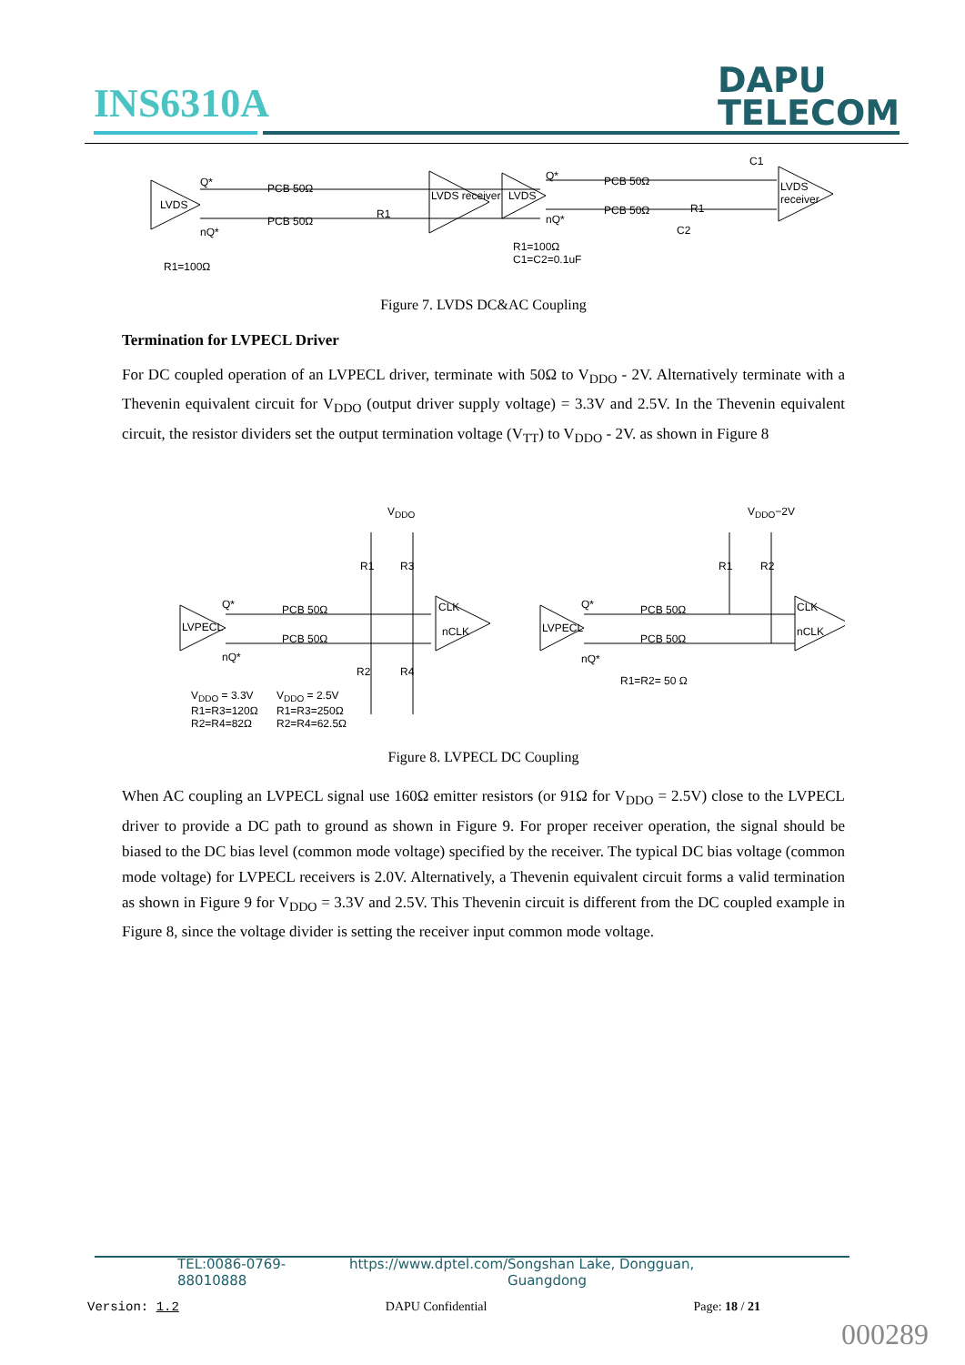INS6310A
DAPU
TELECOM
LVDS
LVDS receiver LVDS
LVDS receiver Q*
nQ*
PCB 50Ω
PCB 50Ω
R1
Q*
nQ*
PCB 50Ω
PCB 50Ω R1
C1
C2
R1=100Ω
R1=100Ω
C1=C2=0.1uF
Figure 7. LVDS DC&AC Coupling
Termination for LVPECL Driver
For DC coupled operation of an LVPECL driver, terminate with 50Ω to V<sub>DDO</sub> - 2V. Alternatively terminate with a Thevenin equivalent circuit for V<sub>DDO</sub> (output driver supply voltage) = 3.3V and 2.5V. In the Thevenin equivalent circuit, the resistor dividers set the output termination voltage (V<sub>TT</sub>) to V<sub>DDO</sub> - 2V. as shown in Figure 8
V<sub>DDO</sub> V<sub>DDO</sub>−2V
LVPECL
CLK
nCLK
Q*
nQ*
PCB 50Ω
PCB 50Ω
R1 R3
R2 R4
V<sub>DDO</sub> = 3.3V
R1=R3=120Ω
R2=R4=82Ω
V<sub>DDO</sub> = 2.5V
R1=R3=250Ω
R2=R4=62.5Ω
LVPECL
Q*
nQ*
PCB 50Ω
PCB 50Ω
R1 R2
CLK
nCLK
R1=R2= 50 Ω
Figure 8. LVPECL DC Coupling
When AC coupling an LVPECL signal use 160Ω emitter resistors (or 91Ω for V<sub>DDO</sub> = 2.5V) close to the LVPECL driver to provide a DC path to ground as shown in Figure 9. For proper receiver operation, the signal should be biased to the DC bias level (common mode voltage) specified by the receiver. The typical DC bias voltage (common mode voltage) for LVPECL receivers is 2.0V. Alternatively, a Thevenin equivalent circuit forms a valid termination as shown in Figure 9 for V<sub>DDO</sub> = 3.3V and 2.5V. This Thevenin circuit is different from the DC coupled example in Figure 8, since the voltage divider is setting the receiver input common mode voltage.
TEL:0086-0769-88010888 https://www.dptel.com/ Songshan Lake, Dongguan, Guangdong
Version: 1.2 DAPU Confidential Page: 18 / 21
000289